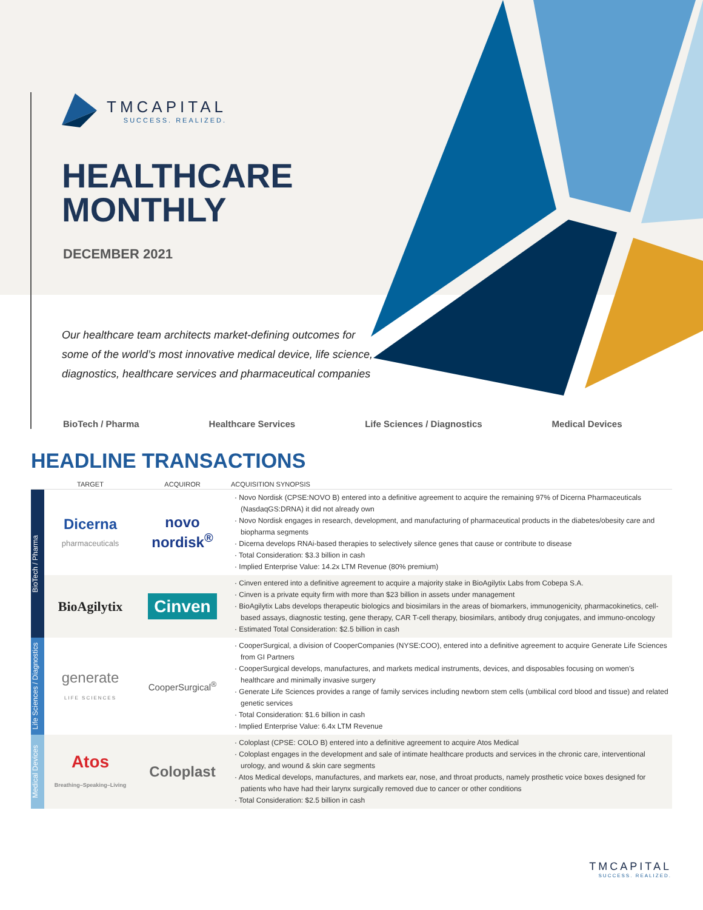TMCAPITAL
SUCCESS. REALIZED.
HEALTHCARE
MONTHLY
DECEMBER 2021
Our healthcare team architects market-defining outcomes for some of the world’s most innovative medical device, life science, diagnostics, healthcare services and pharmaceutical companies
BioTech / Pharma Healthcare Services Life Sciences / Diagnostics Medical Devices
HEADLINE TRANSACTIONS
| | TARGET | ACQUIROR | ACQUISITION SYNOPSIS |
| --- | --- | --- | --- |
| BioTech / Pharma | Dicerna pharmaceuticals | novo nordisk<sup>®</sup> | · Novo Nordisk (CPSE:NOVO B) entered into a definitive agreement to acquire the remaining 97% of Dicerna Pharmaceuticals (NasdaqGS:DRNA) it did not already own · Novo Nordisk engages in research, development, and manufacturing of pharmaceutical products in the diabetes/obesity care and biopharma segments · Dicerna develops RNAi-based therapies to selectively silence genes that cause or contribute to disease · Total Consideration: $3.3 billion in cash · Implied Enterprise Value: 14.2x LTM Revenue (80% premium) |
| | BioAgilytix | Cinven | · Cinven entered into a definitive agreement to acquire a majority stake in BioAgilytix Labs from Cobepa S.A. · Cinven is a private equity firm with more than $23 billion in assets under management · BioAgilytix Labs develops therapeutic biologics and biosimilars in the areas of biomarkers, immunogenicity, pharmacokinetics, cell-based assays, diagnostic testing, gene therapy, CAR T-cell therapy, biosimilars, antibody drug conjugates, and immuno-oncology · Estimated Total Consideration: $2.5 billion in cash |
| Life Sciences / Diagnostics | generate LIFE SCIENCES | CooperSurgical<sup>®</sup> | · CooperSurgical, a division of CooperCompanies (NYSE:COO), entered into a definitive agreement to acquire Generate Life Sciences from GI Partners · CooperSurgical develops, manufactures, and markets medical instruments, devices, and disposables focusing on women’s healthcare and minimally invasive surgery · Generate Life Sciences provides a range of family services including newborn stem cells (umbilical cord blood and tissue) and related genetic services · Total Consideration: $1.6 billion in cash · Implied Enterprise Value: 6.4x LTM Revenue |
| Medical Devices | Atos Breathing–Speaking–Living | Coloplast | · Coloplast (CPSE: COLO B) entered into a definitive agreement to acquire Atos Medical · Coloplast engages in the development and sale of intimate healthcare products and services in the chronic care, interventional urology, and wound & skin care segments · Atos Medical develops, manufactures, and markets ear, nose, and throat products, namely prosthetic voice boxes designed for patients who have had their larynx surgically removed due to cancer or other conditions · Total Consideration: $2.5 billion in cash |
TMCAPITAL
SUCCESS. REALIZED.